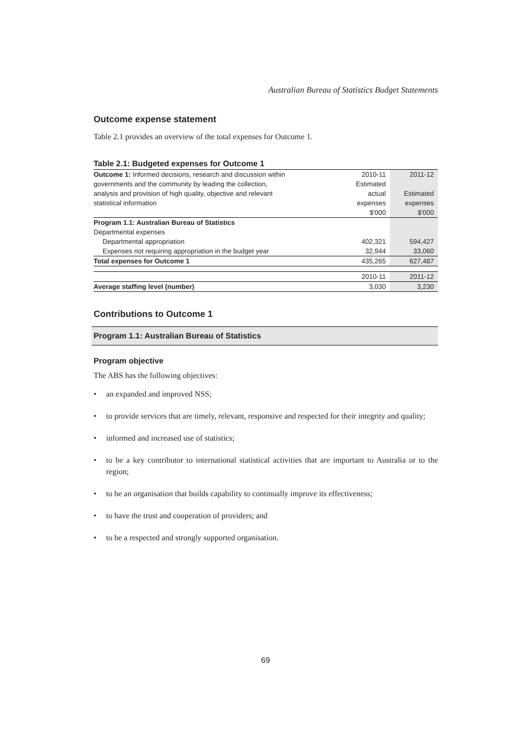Australian Bureau of Statistics Budget Statements
Outcome expense statement
Table 2.1 provides an overview of the total expenses for Outcome 1.
Table 2.1: Budgeted expenses for Outcome 1
| Outcome 1: Informed decisions, research and discussion within | 2010-11 | 2011-12 |
| governments and the community by leading the collection, | Estimated | |
| analysis and provision of high quality, objective and relevant | actual | Estimated |
| statistical information | expenses | expenses |
| | $'000 | $'000 |
| Program 1.1: Australian Bureau of Statistics | | |
| Departmental expenses | | |
| Departmental appropriation | 402,321 | 594,427 |
| Expenses not requiring appropriation in the budget year | 32,944 | 33,060 |
| Total expenses for Outcome 1 | 435,265 | 627,487 |
| | 2010-11 | 2011-12 |
| Average staffing level (number) | 3,030 | 3,230 |
Contributions to Outcome 1
Program 1.1: Australian Bureau of Statistics
Program objective
The ABS has the following objectives:
• an expanded and improved NSS;
• to provide services that are timely, relevant, responsive and respected for their integrity and quality;
• informed and increased use of statistics;
• to be a key contributor to international statistical activities that are important to Australia or to the region;
• to be an organisation that builds capability to continually improve its effectiveness;
• to have the trust and cooperation of providers; and
• to be a respected and strongly supported organisation.
69